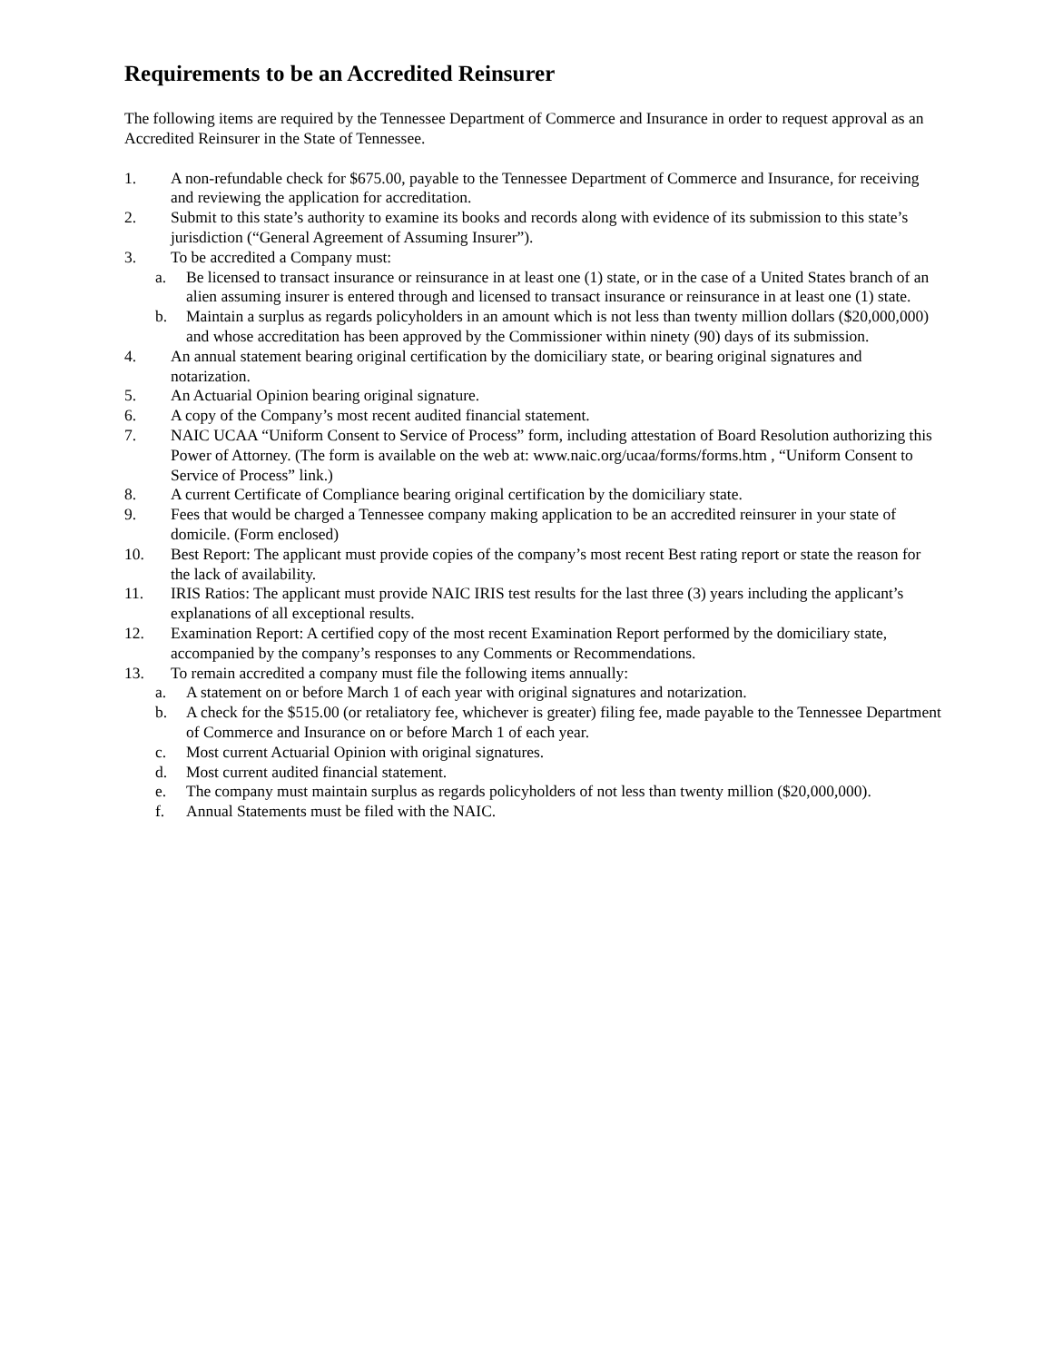Requirements to be an Accredited Reinsurer
The following items are required by the Tennessee Department of Commerce and Insurance in order to request approval as an Accredited Reinsurer in the State of Tennessee.
1. A non-refundable check for $675.00, payable to the Tennessee Department of Commerce and Insurance, for receiving and reviewing the application for accreditation.
2. Submit to this state’s authority to examine its books and records along with evidence of its submission to this state’s jurisdiction (“General Agreement of Assuming Insurer”).
3. To be accredited a Company must:
a. Be licensed to transact insurance or reinsurance in at least one (1) state, or in the case of a United States branch of an alien assuming insurer is entered through and licensed to transact insurance or reinsurance in at least one (1) state.
b. Maintain a surplus as regards policyholders in an amount which is not less than twenty million dollars ($20,000,000) and whose accreditation has been approved by the Commissioner within ninety (90) days of its submission.
4. An annual statement bearing original certification by the domiciliary state, or bearing original signatures and notarization.
5. An Actuarial Opinion bearing original signature.
6. A copy of the Company’s most recent audited financial statement.
7. NAIC UCAA “Uniform Consent to Service of Process” form, including attestation of Board Resolution authorizing this Power of Attorney. (The form is available on the web at: www.naic.org/ucaa/forms/forms.htm , “Uniform Consent to Service of Process” link.)
8. A current Certificate of Compliance bearing original certification by the domiciliary state.
9. Fees that would be charged a Tennessee company making application to be an accredited reinsurer in your state of domicile. (Form enclosed)
10. Best Report: The applicant must provide copies of the company’s most recent Best rating report or state the reason for the lack of availability.
11. IRIS Ratios: The applicant must provide NAIC IRIS test results for the last three (3) years including the applicant’s explanations of all exceptional results.
12. Examination Report: A certified copy of the most recent Examination Report performed by the domiciliary state, accompanied by the company’s responses to any Comments or Recommendations.
13. To remain accredited a company must file the following items annually:
a. A statement on or before March 1 of each year with original signatures and notarization.
b. A check for the $515.00 (or retaliatory fee, whichever is greater) filing fee, made payable to the Tennessee Department of Commerce and Insurance on or before March 1 of each year.
c. Most current Actuarial Opinion with original signatures.
d. Most current audited financial statement.
e. The company must maintain surplus as regards policyholders of not less than twenty million ($20,000,000).
f. Annual Statements must be filed with the NAIC.